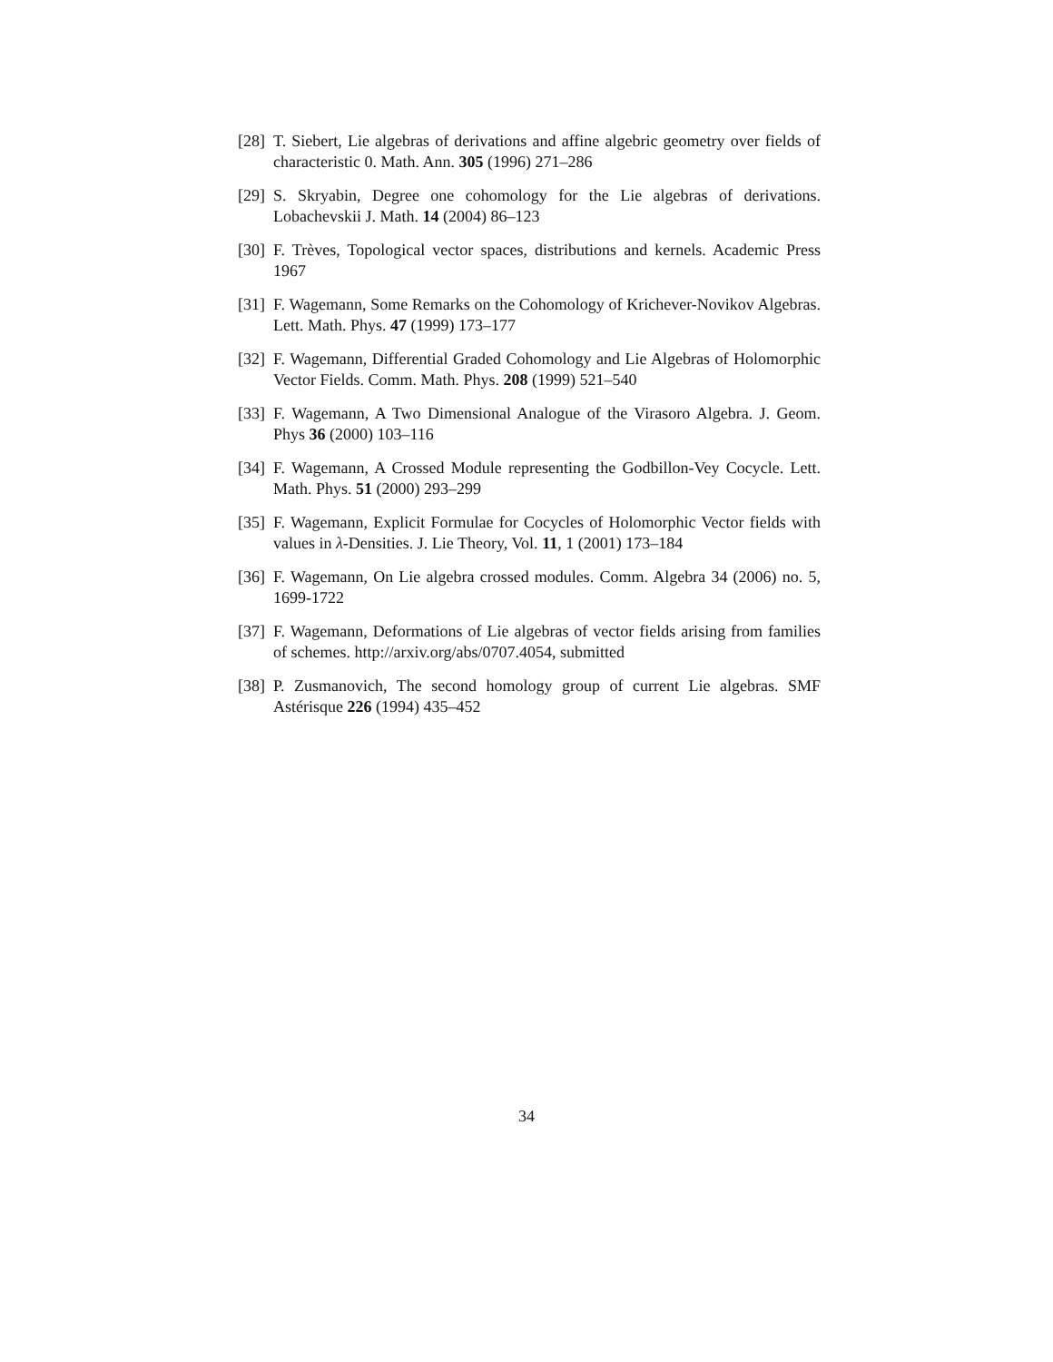[28]
T. Siebert, Lie algebras of derivations and affine algebric geometry over fields of characteristic 0. Math. Ann. 305 (1996) 271–286
[29]
S. Skryabin, Degree one cohomology for the Lie algebras of derivations. Lobachevskii J. Math. 14 (2004) 86–123
[30]
F. Trèves, Topological vector spaces, distributions and kernels. Academic Press 1967
[31]
F. Wagemann, Some Remarks on the Cohomology of Krichever-Novikov Algebras. Lett. Math. Phys. 47 (1999) 173–177
[32]
F. Wagemann, Differential Graded Cohomology and Lie Algebras of Holomorphic Vector Fields. Comm. Math. Phys. 208 (1999) 521–540
[33]
F. Wagemann, A Two Dimensional Analogue of the Virasoro Algebra. J. Geom. Phys 36 (2000) 103–116
[34]
F. Wagemann, A Crossed Module representing the Godbillon-Vey Cocycle. Lett. Math. Phys. 51 (2000) 293–299
[35]
F. Wagemann, Explicit Formulae for Cocycles of Holomorphic Vector fields with values in λ-Densities. J. Lie Theory, Vol. 11, 1 (2001) 173–184
[36]
F. Wagemann, On Lie algebra crossed modules. Comm. Algebra 34 (2006) no. 5, 1699-1722
[37]
F. Wagemann, Deformations of Lie algebras of vector fields arising from families of schemes. http://arxiv.org/abs/0707.4054, submitted
[38]
P. Zusmanovich, The second homology group of current Lie algebras. SMF Astérisque 226 (1994) 435–452
34